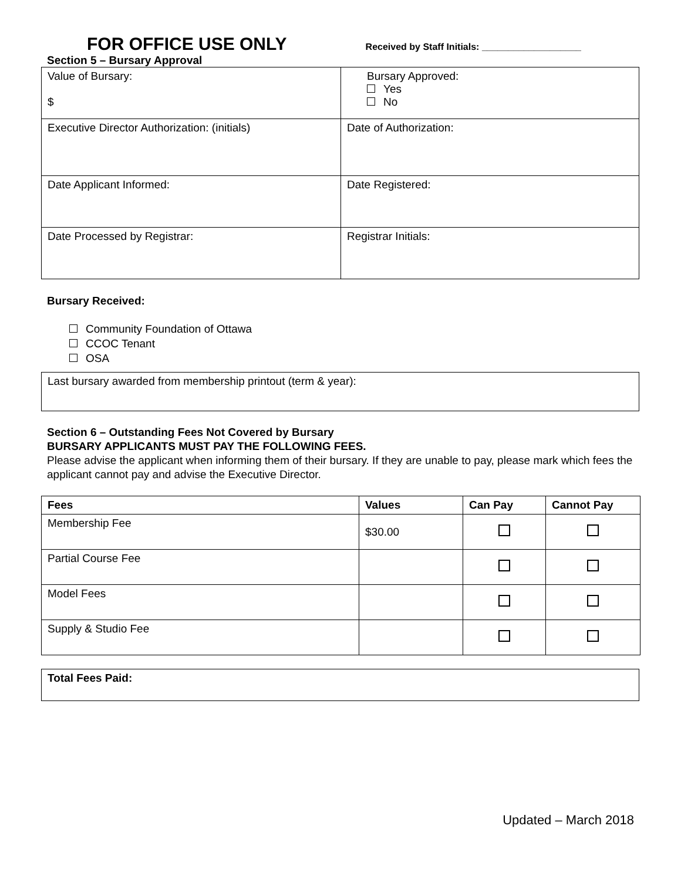FOR OFFICE USE ONLY
Received by Staff Initials: ___________________
Section 5 – Bursary Approval
| Value of Bursary: $ | Bursary Approved: Yes No |
| Executive Director Authorization: (initials) | Date of Authorization: |
| Date Applicant Informed: | Date Registered: |
| Date Processed by Registrar: | Registrar Initials: |
Bursary Received:
Community Foundation of Ottawa
CCOC Tenant
OSA
| Last bursary awarded from membership printout (term & year): |
Section 6 – Outstanding Fees Not Covered by Bursary
BURSARY APPLICANTS MUST PAY THE FOLLOWING FEES.
Please advise the applicant when informing them of their bursary. If they are unable to pay, please mark which fees the applicant cannot pay and advise the Executive Director.
| Fees | Values | Can Pay | Cannot Pay |
| --- | --- | --- | --- |
| Membership Fee | $30.00 | | |
| Partial Course Fee | | | |
| Model Fees | | | |
| Supply & Studio Fee | | | |
| Total Fees Paid: |
Updated – March 2018